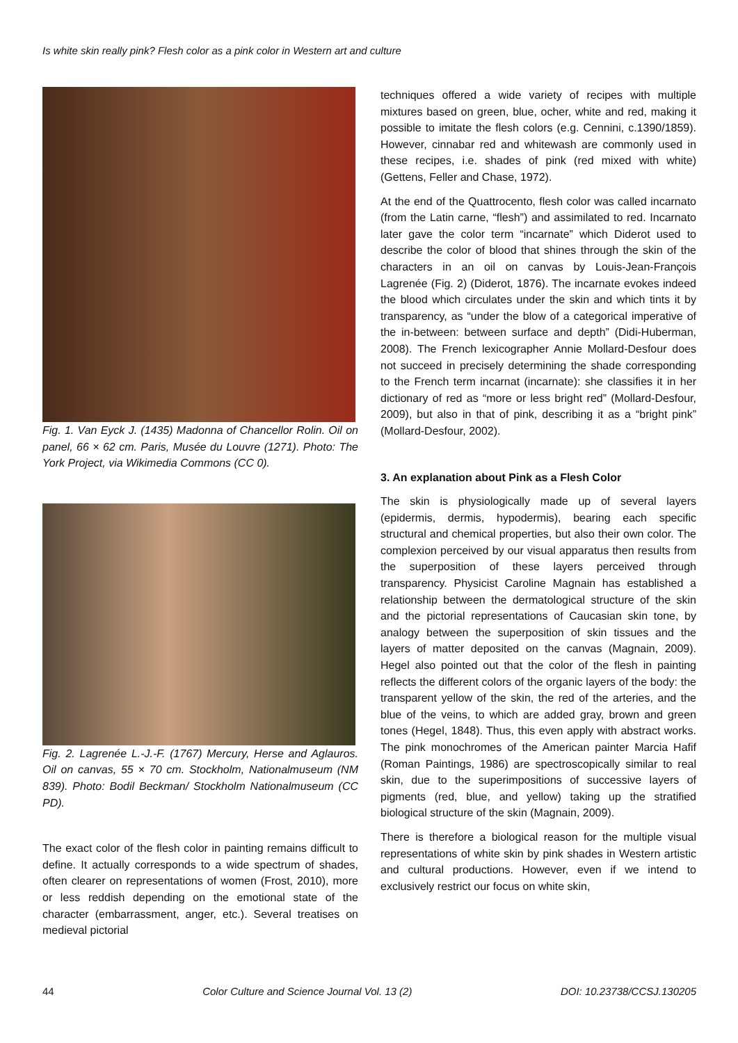Is white skin really pink? Flesh color as a pink color in Western art and culture
Fig. 1. Van Eyck J. (1435) Madonna of Chancellor Rolin. Oil on panel, 66 × 62 cm. Paris, Musée du Louvre (1271). Photo: The York Project, via Wikimedia Commons (CC 0).
Fig. 2. Lagrenée L.-J.-F. (1767) Mercury, Herse and Aglauros. Oil on canvas, 55 × 70 cm. Stockholm, Nationalmuseum (NM 839). Photo: Bodil Beckman/ Stockholm Nationalmuseum (CC PD).
The exact color of the flesh color in painting remains difficult to define. It actually corresponds to a wide spectrum of shades, often clearer on representations of women (Frost, 2010), more or less reddish depending on the emotional state of the character (embarrassment, anger, etc.). Several treatises on medieval pictorial
techniques offered a wide variety of recipes with multiple mixtures based on green, blue, ocher, white and red, making it possible to imitate the flesh colors (e.g. Cennini, c.1390/1859). However, cinnabar red and whitewash are commonly used in these recipes, i.e. shades of pink (red mixed with white) (Gettens, Feller and Chase, 1972).
At the end of the Quattrocento, flesh color was called incarnato (from the Latin carne, “flesh”) and assimilated to red. Incarnato later gave the color term “incarnate” which Diderot used to describe the color of blood that shines through the skin of the characters in an oil on canvas by Louis-Jean-François Lagrenée (Fig. 2) (Diderot, 1876). The incarnate evokes indeed the blood which circulates under the skin and which tints it by transparency, as “under the blow of a categorical imperative of the in-between: between surface and depth” (Didi-Huberman, 2008). The French lexicographer Annie Mollard-Desfour does not succeed in precisely determining the shade corresponding to the French term incarnat (incarnate): she classifies it in her dictionary of red as “more or less bright red” (Mollard-Desfour, 2009), but also in that of pink, describing it as a “bright pink” (Mollard-Desfour, 2002).
3. An explanation about Pink as a Flesh Color
The skin is physiologically made up of several layers (epidermis, dermis, hypodermis), bearing each specific structural and chemical properties, but also their own color. The complexion perceived by our visual apparatus then results from the superposition of these layers perceived through transparency. Physicist Caroline Magnain has established a relationship between the dermatological structure of the skin and the pictorial representations of Caucasian skin tone, by analogy between the superposition of skin tissues and the layers of matter deposited on the canvas (Magnain, 2009). Hegel also pointed out that the color of the flesh in painting reflects the different colors of the organic layers of the body: the transparent yellow of the skin, the red of the arteries, and the blue of the veins, to which are added gray, brown and green tones (Hegel, 1848). Thus, this even apply with abstract works. The pink monochromes of the American painter Marcia Hafif (Roman Paintings, 1986) are spectroscopically similar to real skin, due to the superimpositions of successive layers of pigments (red, blue, and yellow) taking up the stratified biological structure of the skin (Magnain, 2009).
There is therefore a biological reason for the multiple visual representations of white skin by pink shades in Western artistic and cultural productions. However, even if we intend to exclusively restrict our focus on white skin,
44 Color Culture and Science Journal Vol. 13 (2) DOI: 10.23738/CCSJ.130205